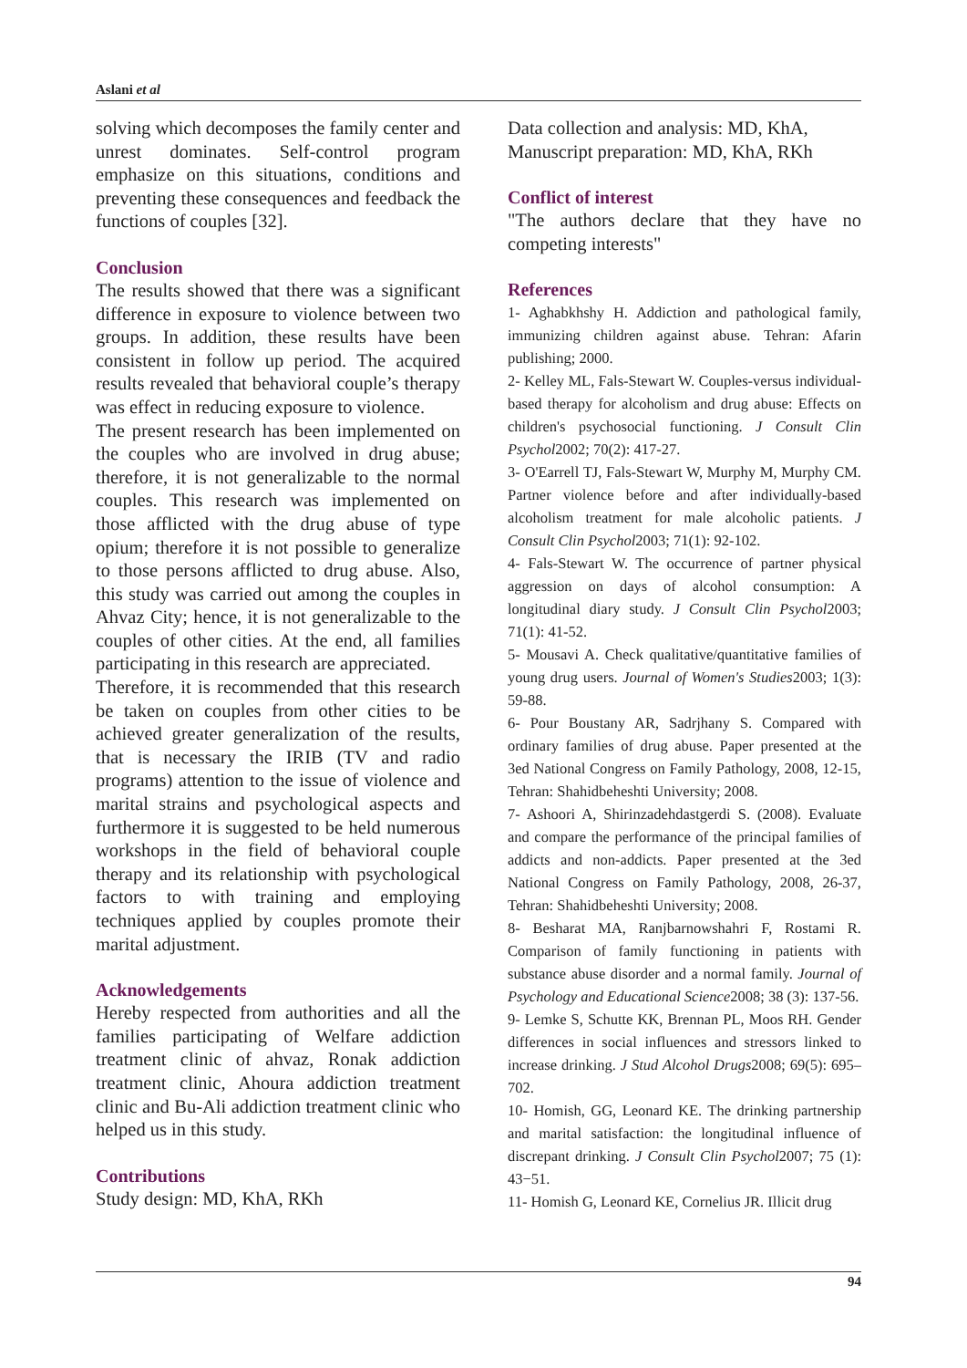Aslani et al
solving which decomposes the family center and unrest dominates. Self-control program emphasize on this situations, conditions and preventing these consequences and feedback the functions of couples [32].
Conclusion
The results showed that there was a significant difference in exposure to violence between two groups. In addition, these results have been consistent in follow up period. The acquired results revealed that behavioral couple’s therapy was effect in reducing exposure to violence.
The present research has been implemented on the couples who are involved in drug abuse; therefore, it is not generalizable to the normal couples. This research was implemented on those afflicted with the drug abuse of type opium; therefore it is not possible to generalize to those persons afflicted to drug abuse. Also, this study was carried out among the couples in Ahvaz City; hence, it is not generalizable to the couples of other cities. At the end, all families participating in this research are appreciated.
Therefore, it is recommended that this research be taken on couples from other cities to be achieved greater generalization of the results, that is necessary the IRIB (TV and radio programs) attention to the issue of violence and marital strains and psychological aspects and furthermore it is suggested to be held numerous workshops in the field of behavioral couple therapy and its relationship with psychological factors to with training and employing techniques applied by couples promote their marital adjustment.
Acknowledgements
Hereby respected from authorities and all the families participating of Welfare addiction treatment clinic of ahvaz, Ronak addiction treatment clinic, Ahoura addiction treatment clinic and Bu-Ali addiction treatment clinic who helped us in this study.
Contributions
Study design: MD, KhA, RKh
Data collection and analysis: MD, KhA,
Manuscript preparation: MD, KhA, RKh
Conflict of interest
"The authors declare that they have no competing interests"
References
1- Aghabkhshy H. Addiction and pathological family, immunizing children against abuse. Tehran: Afarin publishing; 2000.
2- Kelley ML, Fals-Stewart W. Couples-versus individual-based therapy for alcoholism and drug abuse: Effects on children's psychosocial functioning. J Consult Clin Psychol2002; 70(2): 417-27.
3- O'Earrell TJ, Fals-Stewart W, Murphy M, Murphy CM. Partner violence before and after individually-based alcoholism treatment for male alcoholic patients. J Consult Clin Psychol2003; 71(1): 92-102.
4- Fals-Stewart W. The occurrence of partner physical aggression on days of alcohol consumption: A longitudinal diary study. J Consult Clin Psychol2003; 71(1): 41-52.
5- Mousavi A. Check qualitative/quantitative families of young drug users. Journal of Women's Studies2003; 1(3): 59-88.
6- Pour Boustany AR, Sadrjhany S. Compared with ordinary families of drug abuse. Paper presented at the 3ed National Congress on Family Pathology, 2008, 12-15, Tehran: Shahidbeheshti University; 2008.
7- Ashoori A, Shirinzadehdastgerdi S. (2008). Evaluate and compare the performance of the principal families of addicts and non-addicts. Paper presented at the 3ed National Congress on Family Pathology, 2008, 26-37, Tehran: Shahidbeheshti University; 2008.
8- Besharat MA, Ranjbarnowshahri F, Rostami R. Comparison of family functioning in patients with substance abuse disorder and a normal family. Journal of Psychology and Educational Science2008; 38 (3): 137-56.
9- Lemke S, Schutte KK, Brennan PL, Moos RH. Gender differences in social influences and stressors linked to increase drinking. J Stud Alcohol Drugs2008; 69(5): 695–702.
10- Homish, GG, Leonard KE. The drinking partnership and marital satisfaction: the longitudinal influence of discrepant drinking. J Consult Clin Psychol2007; 75 (1): 43−51.
11- Homish G, Leonard KE, Cornelius JR. Illicit drug
94